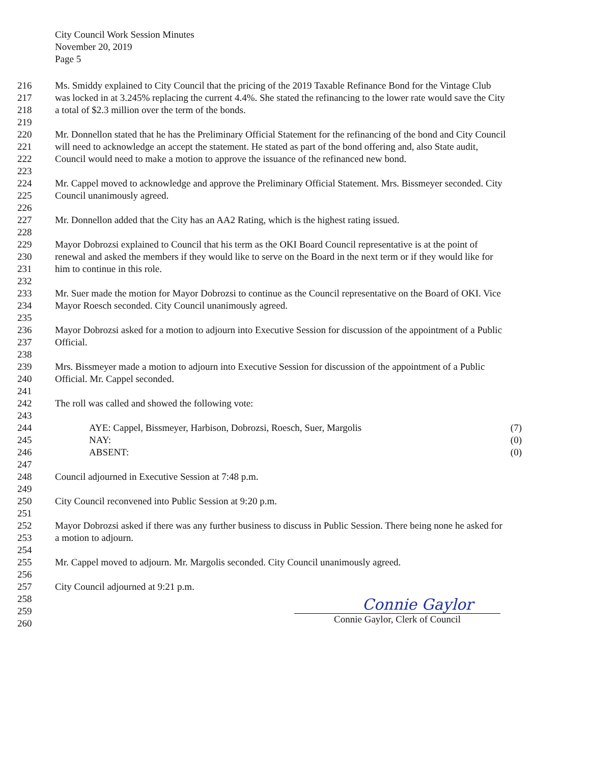City Council Work Session Minutes
November 20, 2019
Page 5
216 Ms. Smiddy explained to City Council that the pricing of the 2019 Taxable Refinance Bond for the Vintage Club
217 was locked in at 3.245% replacing the current 4.4%. She stated the refinancing to the lower rate would save the City
218 a total of $2.3 million over the term of the bonds.
219
220 Mr. Donnellon stated that he has the Preliminary Official Statement for the refinancing of the bond and City Council
221 will need to acknowledge an accept the statement. He stated as part of the bond offering and, also State audit,
222 Council would need to make a motion to approve the issuance of the refinanced new bond.
223
224 Mr. Cappel moved to acknowledge and approve the Preliminary Official Statement. Mrs. Bissmeyer seconded. City
225 Council unanimously agreed.
226
227 Mr. Donnellon added that the City has an AA2 Rating, which is the highest rating issued.
228
229 Mayor Dobrozsi explained to Council that his term as the OKI Board Council representative is at the point of
230 renewal and asked the members if they would like to serve on the Board in the next term or if they would like for
231 him to continue in this role.
232
233 Mr. Suer made the motion for Mayor Dobrozsi to continue as the Council representative on the Board of OKI. Vice
234 Mayor Roesch seconded. City Council unanimously agreed.
235
236 Mayor Dobrozsi asked for a motion to adjourn into Executive Session for discussion of the appointment of a Public
237 Official.
238
239 Mrs. Bissmeyer made a motion to adjourn into Executive Session for discussion of the appointment of a Public
240 Official. Mr. Cappel seconded.
241
242 The roll was called and showed the following vote:
243
244 AYE: Cappel, Bissmeyer, Harbison, Dobrozsi, Roesch, Suer, Margolis (7)
245 NAY: (0)
246 ABSENT: (0)
247
248 Council adjourned in Executive Session at 7:48 p.m.
249
250 City Council reconvened into Public Session at 9:20 p.m.
251
252 Mayor Dobrozsi asked if there was any further business to discuss in Public Session. There being none he asked for
253 a motion to adjourn.
254
255 Mr. Cappel moved to adjourn. Mr. Margolis seconded. City Council unanimously agreed.
256
257 City Council adjourned at 9:21 p.m.
258
259
260
Connie Gaylor
Connie Gaylor, Clerk of Council